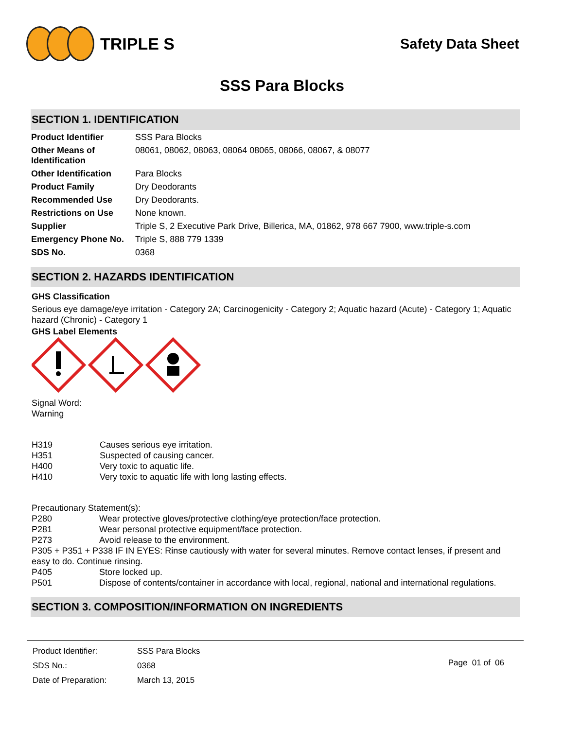TRIPLE S
Safety Data Sheet
SSS Para Blocks
SECTION 1. IDENTIFICATION
| Product Identifier | SSS Para Blocks |
| Other Means of Identification | 08061, 08062, 08063, 08064 08065, 08066, 08067, & 08077 |
| Other Identification | Para Blocks |
| Product Family | Dry Deodorants |
| Recommended Use | Dry Deodorants. |
| Restrictions on Use | None known. |
| Supplier | Triple S, 2 Executive Park Drive, Billerica, MA, 01862, 978 667 7900, www.triple-s.com |
| Emergency Phone No. | Triple S, 888 779 1339 |
| SDS No. | 0368 |
SECTION 2. HAZARDS IDENTIFICATION
GHS Classification
Serious eye damage/eye irritation - Category 2A; Carcinogenicity - Category 2; Aquatic hazard (Acute) - Category 1; Aquatic hazard (Chronic) - Category 1
GHS Label Elements
Signal Word:
Warning
| H319 | Causes serious eye irritation. |
| H351 | Suspected of causing cancer. |
| H400 | Very toxic to aquatic life. |
| H410 | Very toxic to aquatic life with long lasting effects. |
Precautionary Statement(s):
| P280 | Wear protective gloves/protective clothing/eye protection/face protection. |
| P281 | Wear personal protective equipment/face protection. |
| P273 | Avoid release to the environment. |
| P305 + P351 + P338 IF IN EYES: Rinse cautiously with water for several minutes. Remove contact lenses, if present and easy to do. Continue rinsing. | |
| P405 | Store locked up. |
| P501 | Dispose of contents/container in accordance with local, regional, national and international regulations. |
SECTION 3. COMPOSITION/INFORMATION ON INGREDIENTS
| Product Identifier: | SSS Para Blocks |
| SDS No.: | 0368 |
| Date of Preparation: | March 13, 2015 |
Page 01 of 06